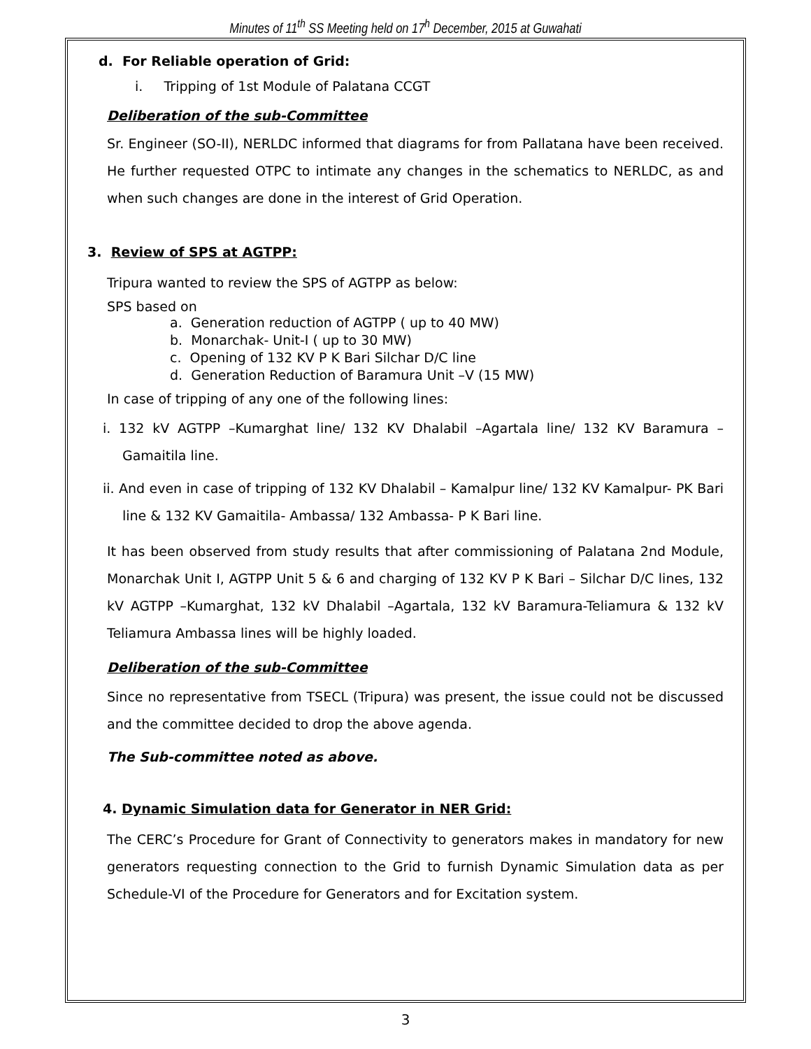Minutes of 11<sup>th</sup> SS Meeting held on 17<sup>h</sup> December, 2015 at Guwahati
d. For Reliable operation of Grid:
i. Tripping of 1st Module of Palatana CCGT
Deliberation of the sub-Committee
Sr. Engineer (SO-II), NERLDC informed that diagrams for from Pallatana have been received. He further requested OTPC to intimate any changes in the schematics to NERLDC, as and when such changes are done in the interest of Grid Operation.
3. Review of SPS at AGTPP:
Tripura wanted to review the SPS of AGTPP as below:
SPS based on
a. Generation reduction of AGTPP ( up to 40 MW)
b. Monarchak- Unit-I ( up to 30 MW)
c. Opening of 132 KV P K Bari Silchar D/C line
d. Generation Reduction of Baramura Unit –V (15 MW)
In case of tripping of any one of the following lines:
i. 132 kV AGTPP –Kumarghat line/ 132 KV Dhalabil –Agartala line/ 132 KV Baramura –Gamaitila line.
ii. And even in case of tripping of 132 KV Dhalabil – Kamalpur line/ 132 KV Kamalpur- PK Bari line & 132 KV Gamaitila- Ambassa/ 132 Ambassa- P K Bari line.
It has been observed from study results that after commissioning of Palatana 2nd Module, Monarchak Unit I, AGTPP Unit 5 & 6 and charging of 132 KV P K Bari – Silchar D/C lines, 132 kV AGTPP –Kumarghat, 132 kV Dhalabil –Agartala, 132 kV Baramura-Teliamura & 132 kV Teliamura Ambassa lines will be highly loaded.
Deliberation of the sub-Committee
Since no representative from TSECL (Tripura) was present, the issue could not be discussed and the committee decided to drop the above agenda.
The Sub-committee noted as above.
4. Dynamic Simulation data for Generator in NER Grid:
The CERC’s Procedure for Grant of Connectivity to generators makes in mandatory for new generators requesting connection to the Grid to furnish Dynamic Simulation data as per Schedule-VI of the Procedure for Generators and for Excitation system.
3